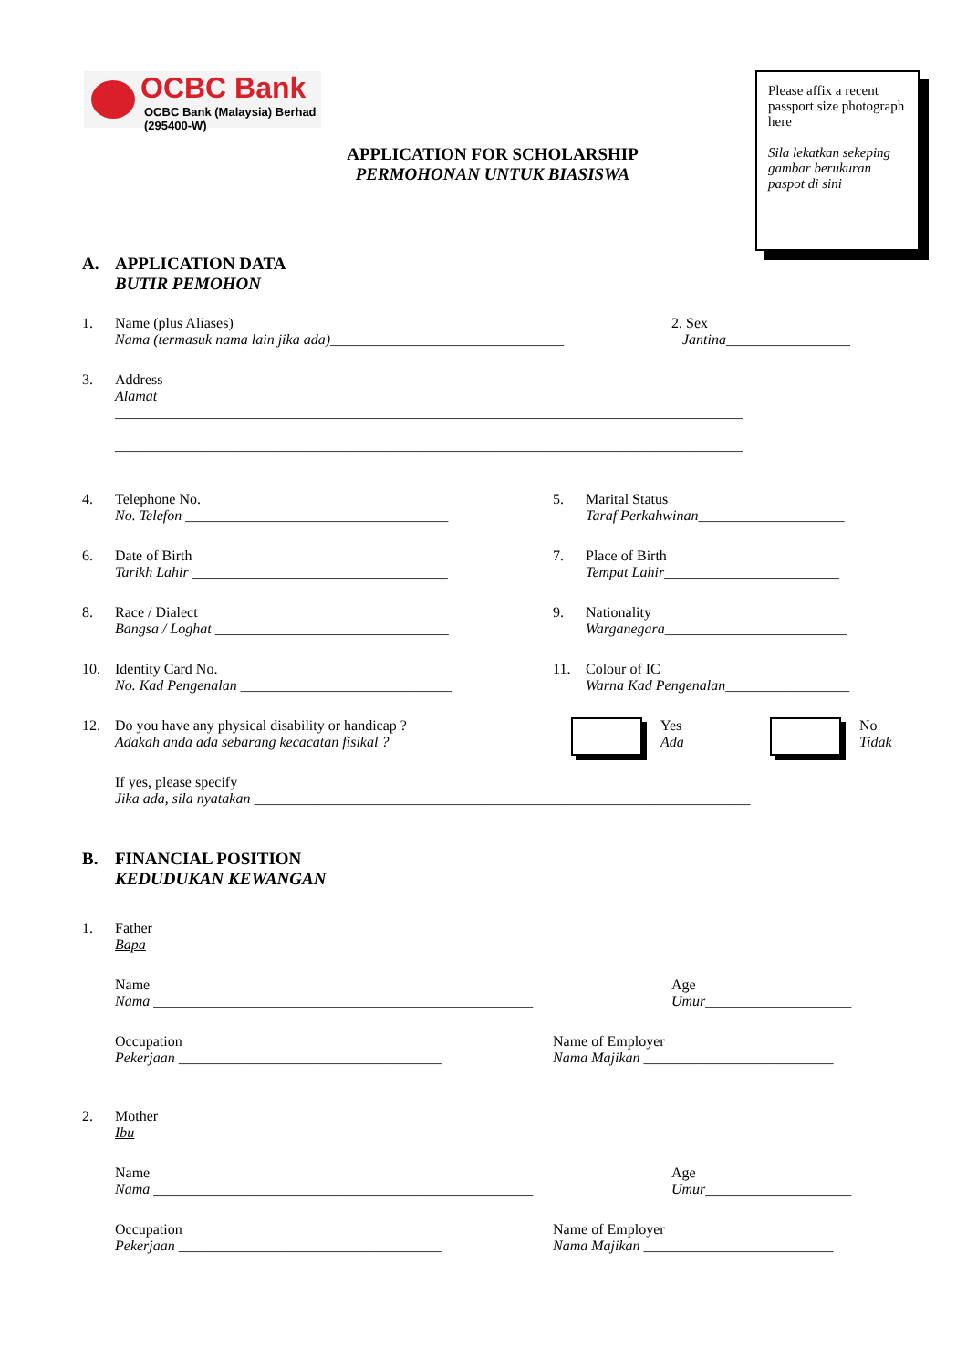OCBC Bank
OCBC Bank (Malaysia) Berhad (295400-W)
APPLICATION FOR SCHOLARSHIP
PERMOHONAN UNTUK BIASISWA
Please affix a recent passport size photograph here
Sila lekatkan sekeping gambar berukuran paspot di sini
A. APPLICATION DATA
BUTIR PEMOHON
1. Name (plus Aliases)
Nama (termasuk nama lain jika ada)________________________________
2. Sex
Jantina_________________
3. Address
Alamat
______________________________________________________________________________________
______________________________________________________________________________________
4. Telephone No.
No. Telefon ____________________________________
5. Marital Status
Taraf Perkahwinan____________________
6. Date of Birth
Tarikh Lahir ___________________________________
7. Place of Birth
Tempat Lahir________________________
8. Race / Dialect
Bangsa / Loghat ________________________________
9. Nationality
Warganegara_________________________
10. Identity Card No.
No. Kad Pengenalan _____________________________
11. Colour of IC
Warna Kad Pengenalan_________________
12. Do you have any physical disability or handicap ?
Adakah anda ada sebarang kecacatan fisikal ?
Yes
Ada
No
Tidak
If yes, please specify
Jika ada, sila nyatakan ____________________________________________________________________
B. FINANCIAL POSITION
KEDUDUKAN KEWANGAN
1. Father
Bapa
Name
Nama ____________________________________________________
Age
Umur____________________
Occupation
Pekerjaan ____________________________________
Name of Employer
Nama Majikan __________________________
2. Mother
Ibu
Name
Nama ____________________________________________________
Age
Umur____________________
Occupation
Pekerjaan ____________________________________
Name of Employer
Nama Majikan __________________________